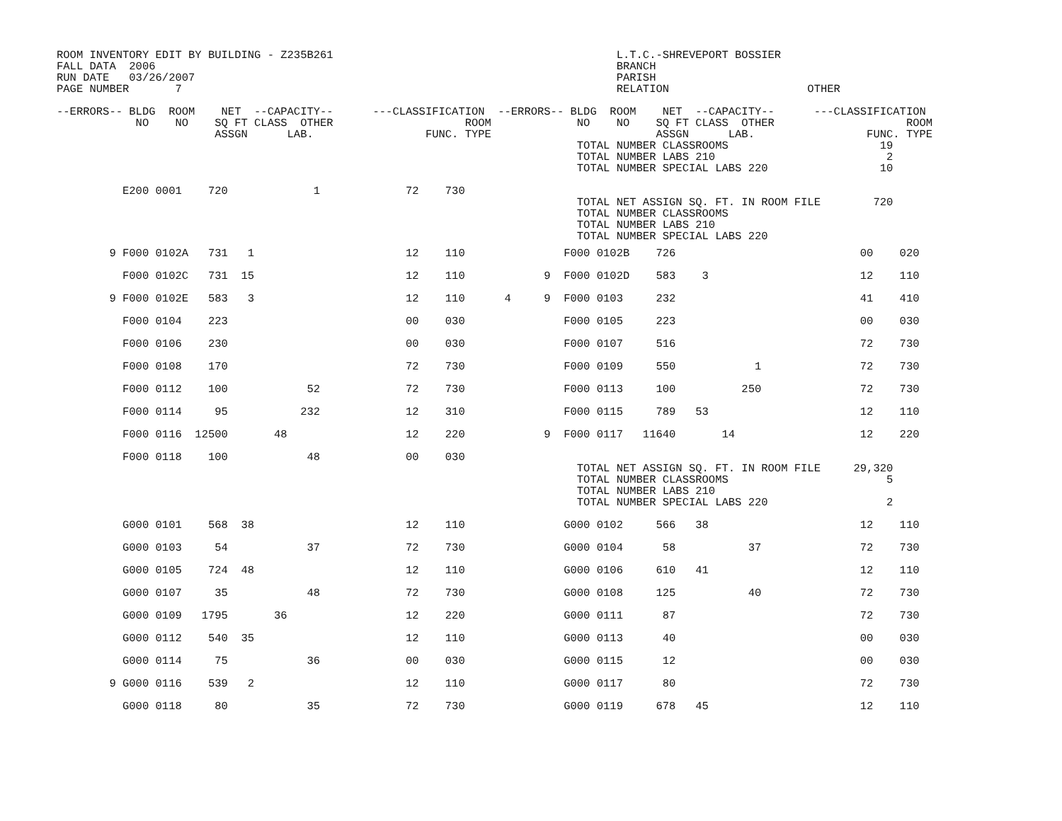ROOM INVENTORY EDIT BY BUILDING - Z235B261                                           L.T.C.-SHREVEPORT BOSSIER
FALL DATA  2006                                                                      BRANCH
RUN DATE   03/26/2007                                                                PARISH
PAGE NUMBER       7                                                                  RELATION                     OTHER

--ERRORS-- BLDG  ROOM    NET  --CAPACITY--      ---CLASSIFICATION  --ERRORS-- BLDG  ROOM    NET  --CAPACITY--      ---CLASSIFICATION
            NO    NO    SQ FT CLASS  OTHER                    ROOM             NO    NO    SQ FT CLASS  OTHER                    ROOM
                        ASSGN      LAB.                 FUNC. TYPE                         ASSGN      LAB.                 FUNC. TYPE
                                                                               TOTAL NUMBER CLASSROOMS                       19
                                                                               TOTAL NUMBER LABS 210                          2
                                                                               TOTAL NUMBER SPECIAL LABS 220                 10

          E200 0001    720             1             72    730
                                                                               TOTAL NET ASSIGN SQ. FT. IN ROOM FILE        720
                                                                               TOTAL NUMBER CLASSROOMS
                                                                               TOTAL NUMBER LABS 210
                                                                               TOTAL NUMBER SPECIAL LABS 220
        9 F000 0102A   731   1                       12    110               F000 0102B    726                            00    020

          F000 0102C   731  15                       12    110            9  F000 0102D    583    3                       12    110

        9 F000 0102E   583   3                       12    110      4     9  F000 0103     232                            41    410

          F000 0104    223                           00    030               F000 0105     223                            00    030

          F000 0106    230                           00    030               F000 0107     516                            72    730

          F000 0108    170                           72    730               F000 0109     550            1               72    730

          F000 0112    100            52             72    730               F000 0113     100          250               72    730

          F000 0114     95           232             12    310               F000 0115     789   53                       12    110

          F000 0116  12500       48                  12    220            9  F000 0117   11640       14                   12    220

          F000 0118    100            48             00    030
                                                                               TOTAL NET ASSIGN SQ. FT. IN ROOM FILE     29,320
                                                                               TOTAL NUMBER CLASSROOMS                        5
                                                                               TOTAL NUMBER LABS 210
                                                                               TOTAL NUMBER SPECIAL LABS 220                  2

          G000 0101    568  38                       12    110               G000 0102     566   38                       12    110

          G000 0103     54            37             72    730               G000 0104      58           37               72    730

          G000 0105    724  48                       12    110               G000 0106     610   41                       12    110

          G000 0107     35            48             72    730               G000 0108     125           40               72    730

          G000 0109   1795       36                  12    220               G000 0111      87                            72    730

          G000 0112    540  35                       12    110               G000 0113      40                            00    030

          G000 0114     75            36             00    030               G000 0115      12                            00    030

        9 G000 0116    539   2                       12    110               G000 0117      80                            72    730

          G000 0118     80            35             72    730               G000 0119     678   45                       12    110